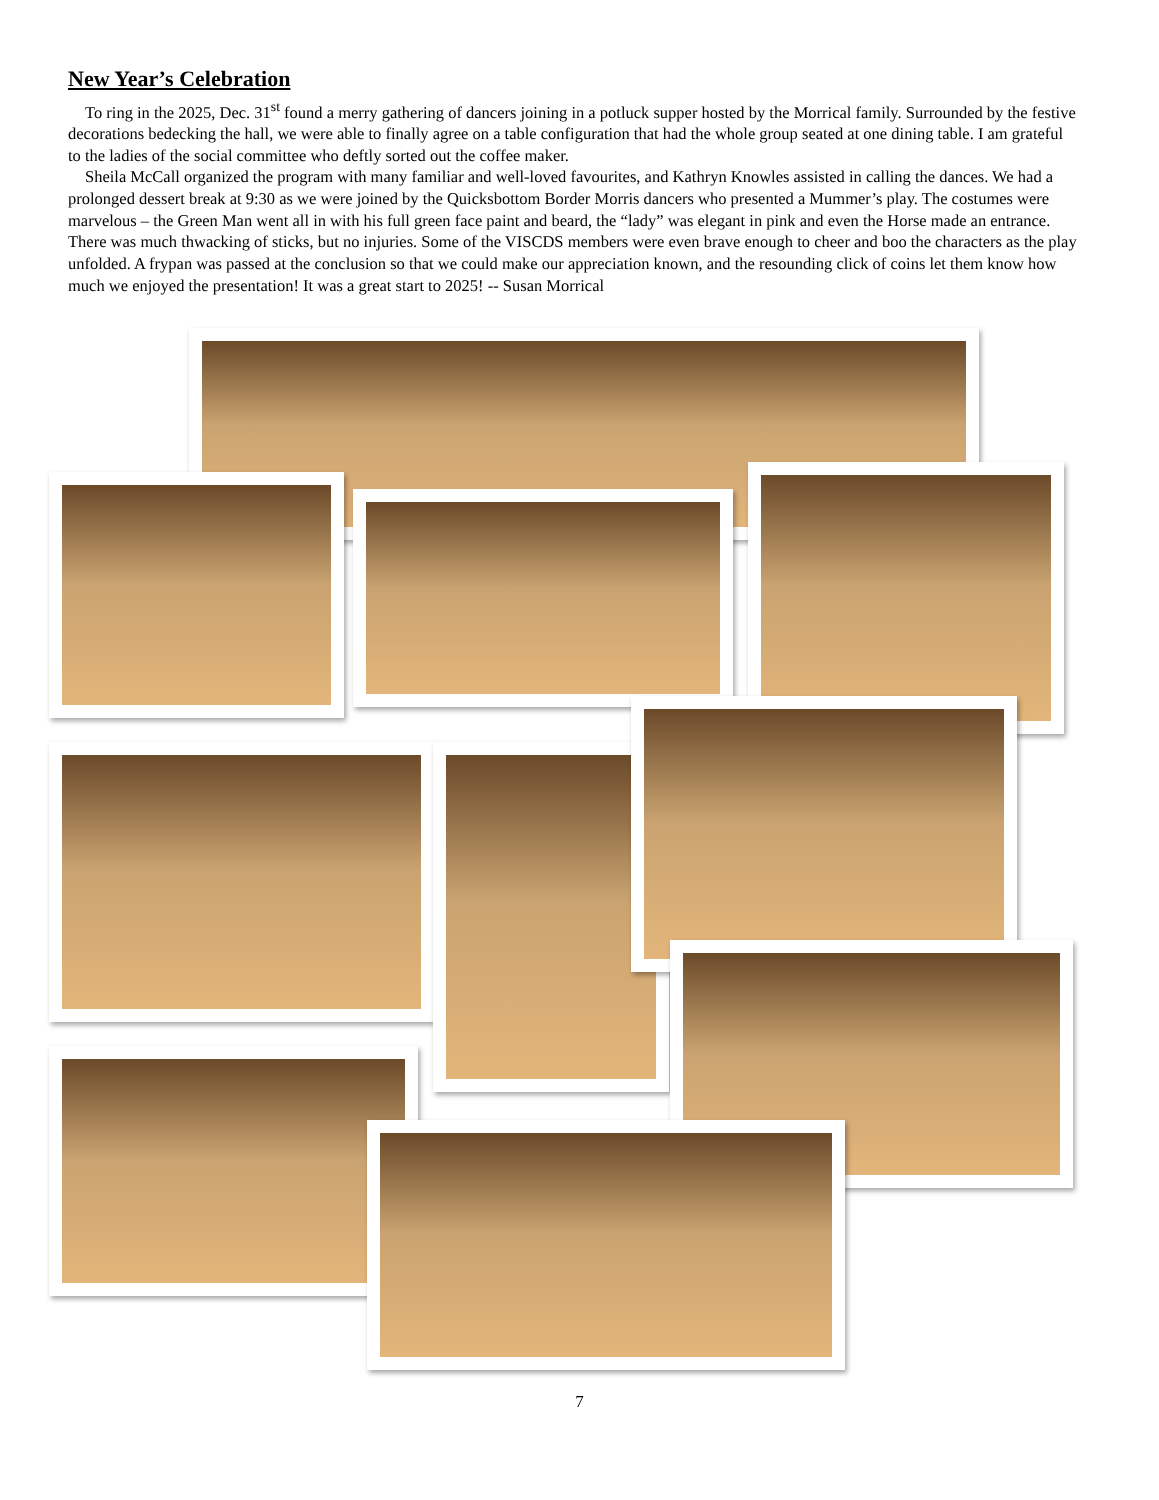New Year’s Celebration
To ring in the 2025, Dec. 31<sup>st</sup> found a merry gathering of dancers joining in a potluck supper hosted by the Morrical family. Surrounded by the festive decorations bedecking the hall, we were able to finally agree on a table configuration that had the whole group seated at one dining table. I am grateful to the ladies of the social committee who deftly sorted out the coffee maker.
Sheila McCall organized the program with many familiar and well-loved favourites, and Kathryn Knowles assisted in calling the dances. We had a prolonged dessert break at 9:30 as we were joined by the Quicksbottom Border Morris dancers who presented a Mummer’s play. The costumes were marvelous – the Green Man went all in with his full green face paint and beard, the “lady” was elegant in pink and even the Horse made an entrance. There was much thwacking of sticks, but no injuries. Some of the VISCDS members were even brave enough to cheer and boo the characters as the play unfolded. A frypan was passed at the conclusion so that we could make our appreciation known, and the resounding click of coins let them know how much we enjoyed the presentation! It was a great start to 2025! -- Susan Morrical
7